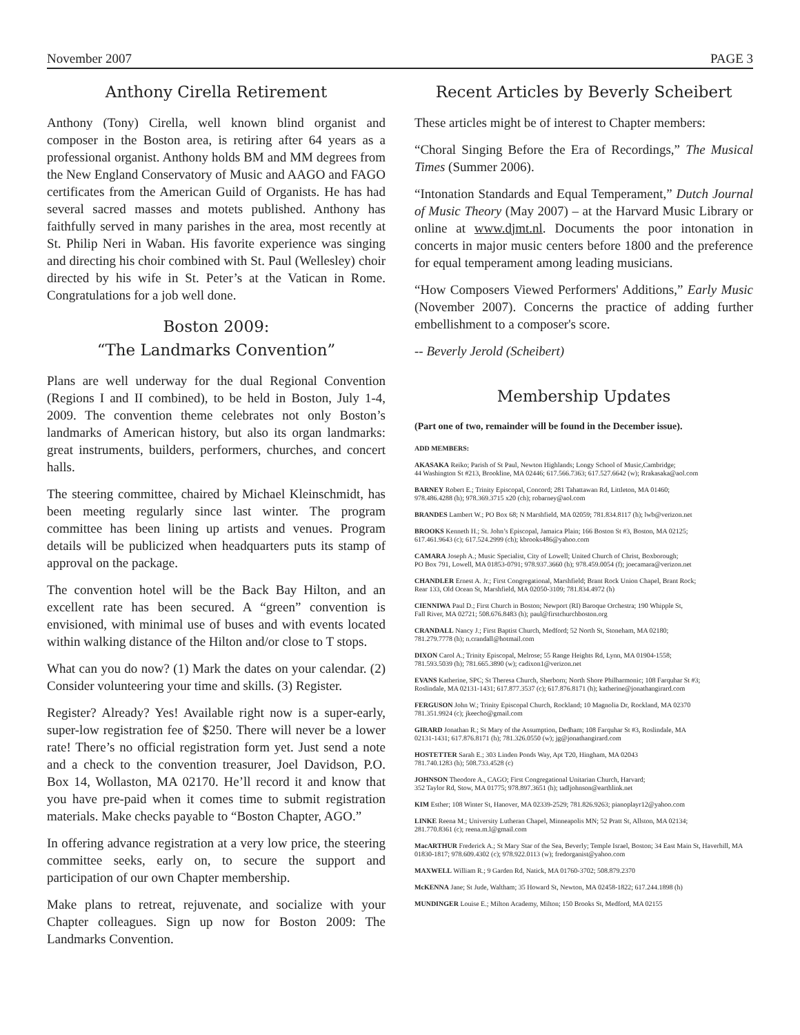November 2007 PAGE 3
Anthony Cirella Retirement
Anthony (Tony) Cirella, well known blind organist and composer in the Boston area, is retiring after 64 years as a professional organist. Anthony holds BM and MM degrees from the New England Conservatory of Music and AAGO and FAGO certificates from the American Guild of Organists. He has had several sacred masses and motets published. Anthony has faithfully served in many parishes in the area, most recently at St. Philip Neri in Waban. His favorite experience was singing and directing his choir combined with St. Paul (Wellesley) choir directed by his wife in St. Peter’s at the Vatican in Rome. Congratulations for a job well done.
Boston 2009:
“The Landmarks Convention”
Plans are well underway for the dual Regional Convention (Regions I and II combined), to be held in Boston, July 1-4, 2009. The convention theme celebrates not only Boston’s landmarks of American history, but also its organ landmarks: great instruments, builders, performers, churches, and concert halls.
The steering committee, chaired by Michael Kleinschmidt, has been meeting regularly since last winter. The program committee has been lining up artists and venues. Program details will be publicized when headquarters puts its stamp of approval on the package.
The convention hotel will be the Back Bay Hilton, and an excellent rate has been secured. A “green” convention is envisioned, with minimal use of buses and with events located within walking distance of the Hilton and/or close to T stops.
What can you do now? (1) Mark the dates on your calendar. (2) Consider volunteering your time and skills. (3) Register.
Register? Already? Yes! Available right now is a super-early, super-low registration fee of $250. There will never be a lower rate! There’s no official registration form yet. Just send a note and a check to the convention treasurer, Joel Davidson, P.O. Box 14, Wollaston, MA 02170. He’ll record it and know that you have pre-paid when it comes time to submit registration materials. Make checks payable to “Boston Chapter, AGO.”
In offering advance registration at a very low price, the steering committee seeks, early on, to secure the support and participation of our own Chapter membership.
Make plans to retreat, rejuvenate, and socialize with your Chapter colleagues. Sign up now for Boston 2009: The Landmarks Convention.
Recent Articles by Beverly Scheibert
These articles might be of interest to Chapter members:
“Choral Singing Before the Era of Recordings,” The Musical Times (Summer 2006).
“Intonation Standards and Equal Temperament,” Dutch Journal of Music Theory (May 2007) – at the Harvard Music Library or online at www.djmt.nl. Documents the poor intonation in concerts in major music centers before 1800 and the preference for equal temperament among leading musicians.
“How Composers Viewed Performers' Additions,” Early Music (November 2007). Concerns the practice of adding further embellishment to a composer's score.
-- Beverly Jerold (Scheibert)
Membership Updates
(Part one of two, remainder will be found in the December issue).
ADD MEMBERS:
AKASAKA Reiko; Parish of St Paul, Newton Highlands; Longy School of Music,Cambridge;
44 Washington St #213, Brookline, MA 02446; 617.566.7363; 617.527.6642 (w); Rrakasaka@aol.com
BARNEY Robert E.; Trinity Episcopal, Concord; 281 Tahattawan Rd, Littleton, MA 01460;
978.486.4288 (h); 978.369.3715 x20 (ch); robarney@aol.com
BRANDES Lambert W.; PO Box 68; N Marshfield, MA 02059; 781.834.8117 (h); lwb@verizon.net
BROOKS Kenneth H.; St. John’s Episcopal, Jamaica Plain; 166 Boston St #3, Boston, MA 02125;
617.461.9643 (c); 617.524.2999 (ch); kbrooks486@yahoo.com
CAMARA Joseph A.; Music Specialist, City of Lowell; United Church of Christ, Boxborough;
PO Box 791, Lowell, MA 01853-0791; 978.937.3660 (h); 978.459.0054 (f); joecamara@verizon.net
CHANDLER Ernest A. Jr.; First Congregational, Marshfield; Brant Rock Union Chapel, Brant Rock;
Rear 133, Old Ocean St, Marshfield, MA 02050-3109; 781.834.4972 (h)
CIENNIWA Paul D.; First Church in Boston; Newport (RI) Baroque Orchestra; 190 Whipple St,
Fall River, MA 02721; 508.676.8483 (h); paul@firstchurchboston.org
CRANDALL Nancy J.; First Baptist Church, Medford; 52 North St, Stoneham, MA 02180;
781.279.7778 (h); n.crandall@hotmail.com
DIXON Carol A.; Trinity Episcopal, Melrose; 55 Range Heights Rd, Lynn, MA 01904-1558;
781.593.5039 (h); 781.665.3890 (w); cadixon1@verizon.net
EVANS Katherine, SPC; St Theresa Church, Sherborn; North Shore Philharmonic; 108 Farquhar St #3;
Roslindale, MA 02131-1431; 617.877.3537 (c); 617.876.8171 (h); katherine@jonathangirard.com
FERGUSON John W.; Trinity Episcopal Church, Rockland; 10 Magnolia Dr, Rockland, MA 02370
781.351.9924 (c); jkeecho@gmail.com
GIRARD Jonathan R.; St Mary of the Assumption, Dedham; 108 Farquhar St #3, Roslindale, MA
02131-1431; 617.876.8171 (h); 781.326.0550 (w); jg@jonathangirard.com
HOSTETTER Sarah E.; 303 Linden Ponds Way, Apt T20, Hingham, MA 02043
781.740.1283 (h); 508.733.4528 (c)
JOHNSON Theodore A., CAGO; First Congregational Unitarian Church, Harvard;
352 Taylor Rd, Stow, MA 01775; 978.897.3651 (h); tadljohnson@earthlink.net
KIM Esther; 108 Winter St, Hanover, MA 02339-2529; 781.826.9263; pianoplayr12@yahoo.com
LINKE Reena M.; University Lutheran Chapel, Minneapolis MN; 52 Pratt St, Allston, MA 02134;
281.770.8361 (c); reena.m.l@gmail.com
MacARTHUR Frederick A.; St Mary Star of the Sea, Beverly; Temple Israel, Boston; 34 East Main St, Haverhill, MA 01830-1817; 978.609.4302 (c); 978.922.0113 (w); fredorganist@yahoo.com
MAXWELL William R.; 9 Garden Rd, Natick, MA 01760-3702; 508.879.2370
McKENNA Jane; St Jude, Waltham; 35 Howard St, Newton, MA 02458-1822; 617.244.1898 (h)
MUNDINGER Louise E.; Milton Academy, Milton; 150 Brooks St, Medford, MA 02155